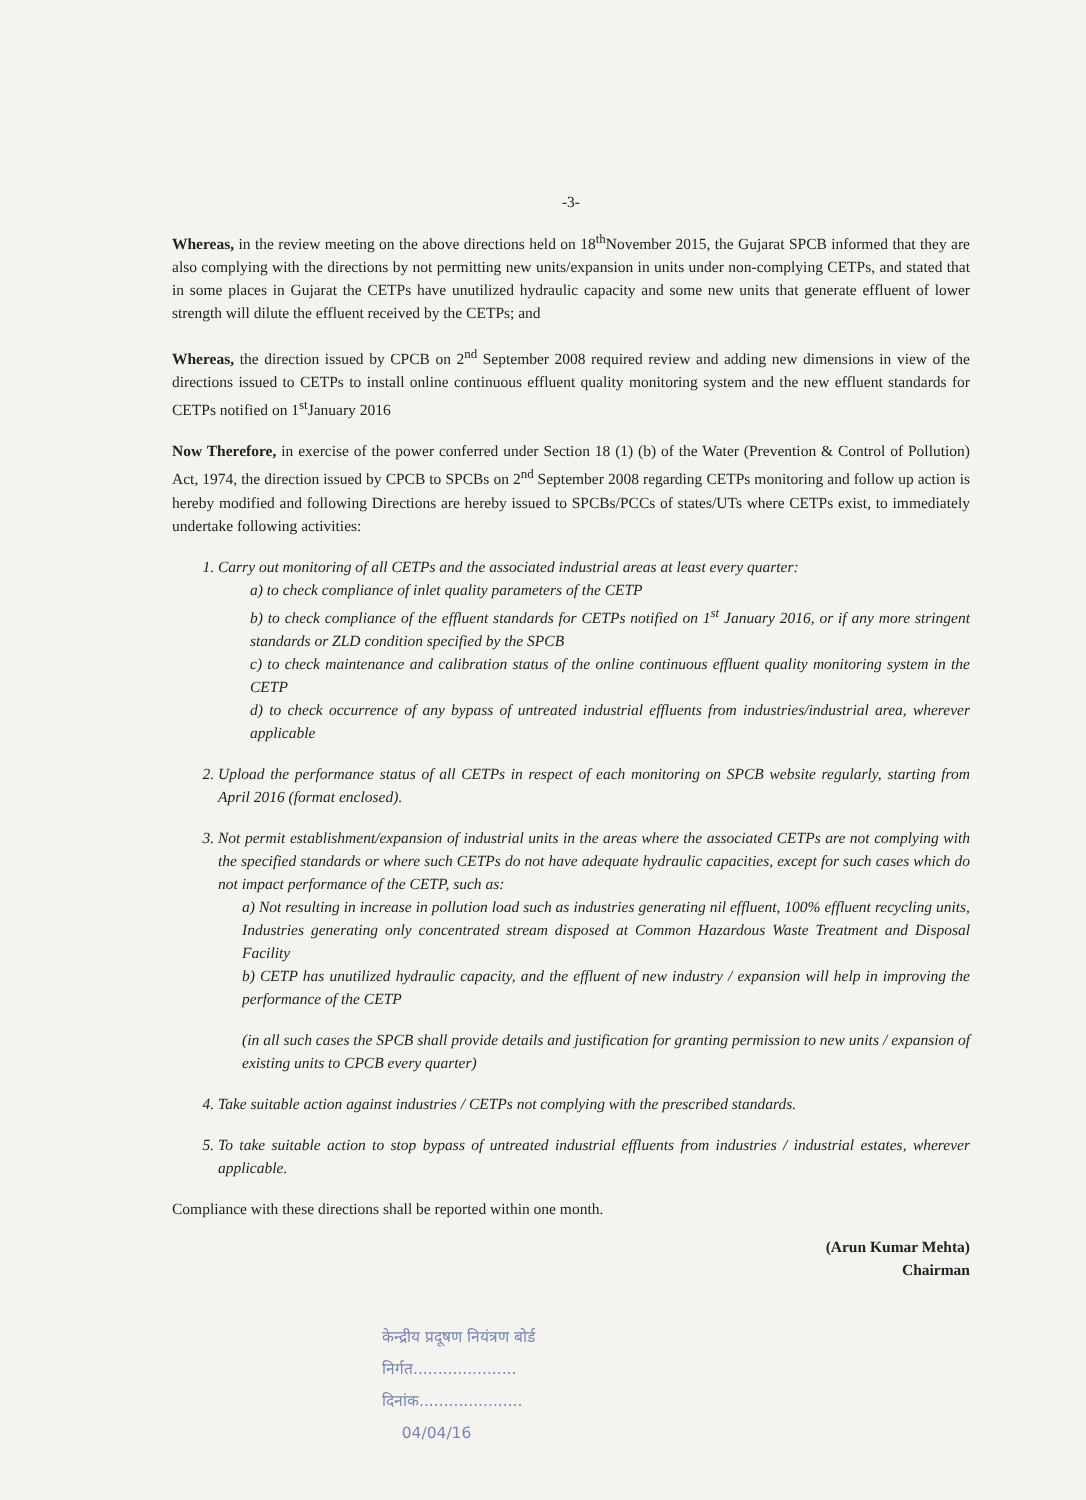-3-
Whereas, in the review meeting on the above directions held on 18<sup>th</sup>November 2015, the Gujarat SPCB informed that they are also complying with the directions by not permitting new units/expansion in units under non-complying CETPs, and stated that in some places in Gujarat the CETPs have unutilized hydraulic capacity and some new units that generate effluent of lower strength will dilute the effluent received by the CETPs; and
Whereas, the direction issued by CPCB on 2<sup>nd</sup> September 2008 required review and adding new dimensions in view of the directions issued to CETPs to install online continuous effluent quality monitoring system and the new effluent standards for CETPs notified on 1<sup>st</sup>January 2016
Now Therefore, in exercise of the power conferred under Section 18 (1) (b) of the Water (Prevention & Control of Pollution) Act, 1974, the direction issued by CPCB to SPCBs on 2<sup>nd</sup> September 2008 regarding CETPs monitoring and follow up action is hereby modified and following Directions are hereby issued to SPCBs/PCCs of states/UTs where CETPs exist, to immediately undertake following activities:
1. Carry out monitoring of all CETPs and the associated industrial areas at least every quarter:
a) to check compliance of inlet quality parameters of the CETP
b) to check compliance of the effluent standards for CETPs notified on 1<sup>st</sup> January 2016, or if any more stringent standards or ZLD condition specified by the SPCB
c) to check maintenance and calibration status of the online continuous effluent quality monitoring system in the CETP
d) to check occurrence of any bypass of untreated industrial effluents from industries/industrial area, wherever applicable
2. Upload the performance status of all CETPs in respect of each monitoring on SPCB website regularly, starting from April 2016 (format enclosed).
3. Not permit establishment/expansion of industrial units in the areas where the associated CETPs are not complying with the specified standards or where such CETPs do not have adequate hydraulic capacities, except for such cases which do not impact performance of the CETP, such as:
a) Not resulting in increase in pollution load such as industries generating nil effluent, 100% effluent recycling units, Industries generating only concentrated stream disposed at Common Hazardous Waste Treatment and Disposal Facility
b) CETP has unutilized hydraulic capacity, and the effluent of new industry / expansion will help in improving the performance of the CETP
(in all such cases the SPCB shall provide details and justification for granting permission to new units / expansion of existing units to CPCB every quarter)
4. Take suitable action against industries / CETPs not complying with the prescribed standards.
5. To take suitable action to stop bypass of untreated industrial effluents from industries / industrial estates, wherever applicable.
Compliance with these directions shall be reported within one month.
(Arun Kumar Mehta)
Chairman
केन्द्रीय प्रदूषण नियंत्रण बोर्ड
निर्गत.....................
दिनांक.....................
04/04/16